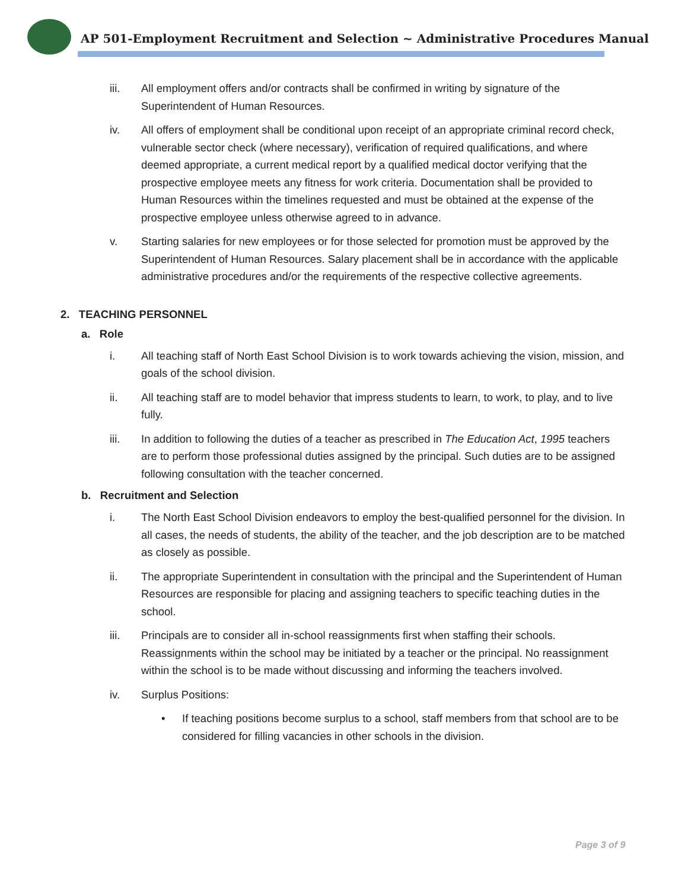AP 501-Employment Recruitment and Selection ~ Administrative Procedures Manual
iii. All employment offers and/or contracts shall be confirmed in writing by signature of the Superintendent of Human Resources.
iv. All offers of employment shall be conditional upon receipt of an appropriate criminal record check, vulnerable sector check (where necessary), verification of required qualifications, and where deemed appropriate, a current medical report by a qualified medical doctor verifying that the prospective employee meets any fitness for work criteria. Documentation shall be provided to Human Resources within the timelines requested and must be obtained at the expense of the prospective employee unless otherwise agreed to in advance.
v. Starting salaries for new employees or for those selected for promotion must be approved by the Superintendent of Human Resources. Salary placement shall be in accordance with the applicable administrative procedures and/or the requirements of the respective collective agreements.
2. TEACHING PERSONNEL
a. Role
i. All teaching staff of North East School Division is to work towards achieving the vision, mission, and goals of the school division.
ii. All teaching staff are to model behavior that impress students to learn, to work, to play, and to live fully.
iii. In addition to following the duties of a teacher as prescribed in The Education Act, 1995 teachers are to perform those professional duties assigned by the principal. Such duties are to be assigned following consultation with the teacher concerned.
b. Recruitment and Selection
i. The North East School Division endeavors to employ the best-qualified personnel for the division. In all cases, the needs of students, the ability of the teacher, and the job description are to be matched as closely as possible.
ii. The appropriate Superintendent in consultation with the principal and the Superintendent of Human Resources are responsible for placing and assigning teachers to specific teaching duties in the school.
iii. Principals are to consider all in-school reassignments first when staffing their schools. Reassignments within the school may be initiated by a teacher or the principal. No reassignment within the school is to be made without discussing and informing the teachers involved.
iv. Surplus Positions:
• If teaching positions become surplus to a school, staff members from that school are to be considered for filling vacancies in other schools in the division.
Page 3 of 9